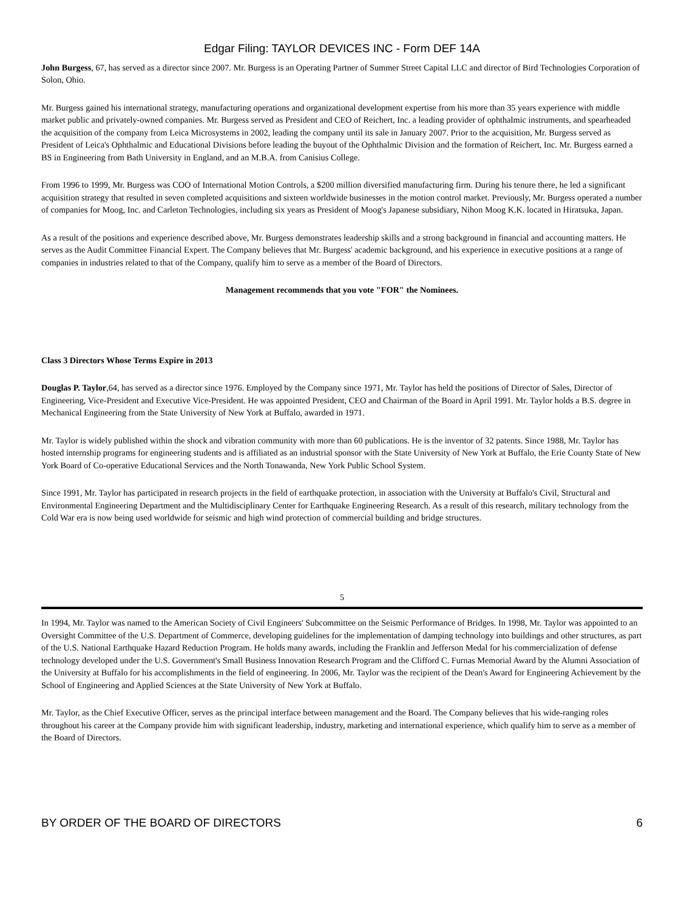Edgar Filing: TAYLOR DEVICES INC - Form DEF 14A
John Burgess, 67, has served as a director since 2007. Mr. Burgess is an Operating Partner of Summer Street Capital LLC and director of Bird Technologies Corporation of Solon, Ohio.
Mr. Burgess gained his international strategy, manufacturing operations and organizational development expertise from his more than 35 years experience with middle market public and privately-owned companies. Mr. Burgess served as President and CEO of Reichert, Inc. a leading provider of ophthalmic instruments, and spearheaded the acquisition of the company from Leica Microsystems in 2002, leading the company until its sale in January 2007. Prior to the acquisition, Mr. Burgess served as President of Leica's Ophthalmic and Educational Divisions before leading the buyout of the Ophthalmic Division and the formation of Reichert, Inc. Mr. Burgess earned a BS in Engineering from Bath University in England, and an M.B.A. from Canisius College.
From 1996 to 1999, Mr. Burgess was COO of International Motion Controls, a $200 million diversified manufacturing firm. During his tenure there, he led a significant acquisition strategy that resulted in seven completed acquisitions and sixteen worldwide businesses in the motion control market. Previously, Mr. Burgess operated a number of companies for Moog, Inc. and Carleton Technologies, including six years as President of Moog's Japanese subsidiary, Nihon Moog K.K. located in Hiratsuka, Japan.
As a result of the positions and experience described above, Mr. Burgess demonstrates leadership skills and a strong background in financial and accounting matters. He serves as the Audit Committee Financial Expert. The Company believes that Mr. Burgess' academic background, and his experience in executive positions at a range of companies in industries related to that of the Company, qualify him to serve as a member of the Board of Directors.
Management recommends that you vote "FOR" the Nominees.
Class 3 Directors Whose Terms Expire in 2013
Douglas P. Taylor,64, has served as a director since 1976. Employed by the Company since 1971, Mr. Taylor has held the positions of Director of Sales, Director of Engineering, Vice-President and Executive Vice-President. He was appointed President, CEO and Chairman of the Board in April 1991. Mr. Taylor holds a B.S. degree in Mechanical Engineering from the State University of New York at Buffalo, awarded in 1971.
Mr. Taylor is widely published within the shock and vibration community with more than 60 publications. He is the inventor of 32 patents. Since 1988, Mr. Taylor has hosted internship programs for engineering students and is affiliated as an industrial sponsor with the State University of New York at Buffalo, the Erie County State of New York Board of Co-operative Educational Services and the North Tonawanda, New York Public School System.
Since 1991, Mr. Taylor has participated in research projects in the field of earthquake protection, in association with the University at Buffalo's Civil, Structural and Environmental Engineering Department and the Multidisciplinary Center for Earthquake Engineering Research. As a result of this research, military technology from the Cold War era is now being used worldwide for seismic and high wind protection of commercial building and bridge structures.
5
In 1994, Mr. Taylor was named to the American Society of Civil Engineers' Subcommittee on the Seismic Performance of Bridges. In 1998, Mr. Taylor was appointed to an Oversight Committee of the U.S. Department of Commerce, developing guidelines for the implementation of damping technology into buildings and other structures, as part of the U.S. National Earthquake Hazard Reduction Program. He holds many awards, including the Franklin and Jefferson Medal for his commercialization of defense technology developed under the U.S. Government's Small Business Innovation Research Program and the Clifford C. Furnas Memorial Award by the Alumni Association of the University at Buffalo for his accomplishments in the field of engineering. In 2006, Mr. Taylor was the recipient of the Dean's Award for Engineering Achievement by the School of Engineering and Applied Sciences at the State University of New York at Buffalo.
Mr. Taylor, as the Chief Executive Officer, serves as the principal interface between management and the Board. The Company believes that his wide-ranging roles throughout his career at the Company provide him with significant leadership, industry, marketing and international experience, which qualify him to serve as a member of the Board of Directors.
BY ORDER OF THE BOARD OF DIRECTORS 6